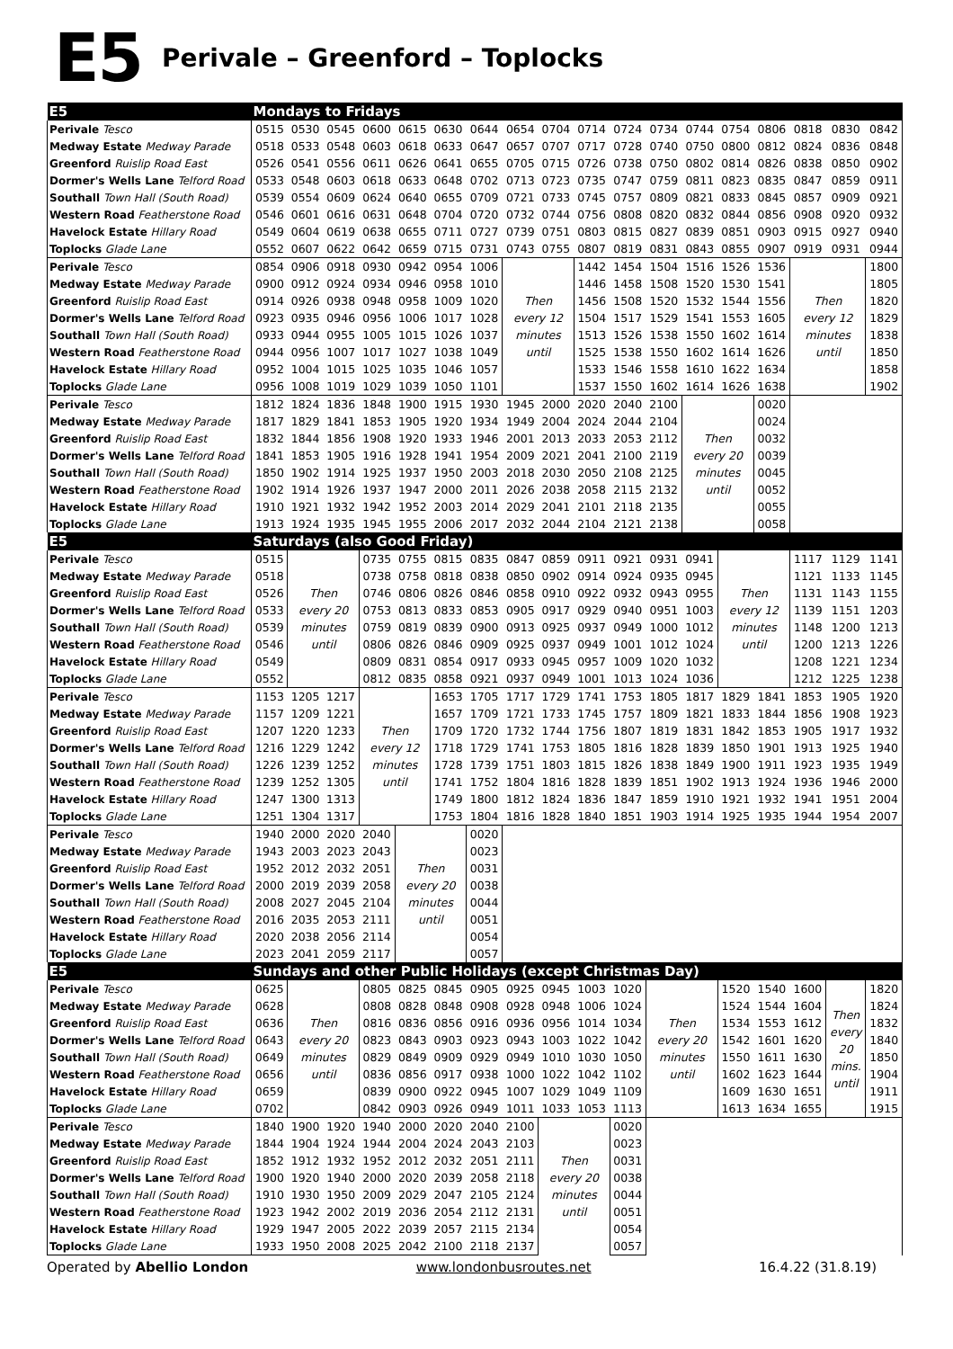E5 Perivale – Greenford – Toplocks
| E5 | Mondays to Fridays | | | | | | | | | | | | | | | | | |
| --- | --- | --- | --- | --- | --- | --- | --- | --- | --- | --- | --- | --- | --- | --- | --- | --- | --- | --- |
| Perivale Tesco | 0515 | 0530 | 0545 | 0600 | 0615 | 0630 | 0644 | 0654 | 0704 | 0714 | 0724 | 0734 | 0744 | 0754 | 0806 | 0818 | 0830 | 0842 |
| Medway Estate Medway Parade | 0518 | 0533 | 0548 | 0603 | 0618 | 0633 | 0647 | 0657 | 0707 | 0717 | 0728 | 0740 | 0750 | 0800 | 0812 | 0824 | 0836 | 0848 |
| Greenford Ruislip Road East | 0526 | 0541 | 0556 | 0611 | 0626 | 0641 | 0655 | 0705 | 0715 | 0726 | 0738 | 0750 | 0802 | 0814 | 0826 | 0838 | 0850 | 0902 |
| Dormer's Wells Lane Telford Road | 0533 | 0548 | 0603 | 0618 | 0633 | 0648 | 0702 | 0713 | 0723 | 0735 | 0747 | 0759 | 0811 | 0823 | 0835 | 0847 | 0859 | 0911 |
| Southall Town Hall (South Road) | 0539 | 0554 | 0609 | 0624 | 0640 | 0655 | 0709 | 0721 | 0733 | 0745 | 0757 | 0809 | 0821 | 0833 | 0845 | 0857 | 0909 | 0921 |
| Western Road Featherstone Road | 0546 | 0601 | 0616 | 0631 | 0648 | 0704 | 0720 | 0732 | 0744 | 0756 | 0808 | 0820 | 0832 | 0844 | 0856 | 0908 | 0920 | 0932 |
| Havelock Estate Hillary Road | 0549 | 0604 | 0619 | 0638 | 0655 | 0711 | 0727 | 0739 | 0751 | 0803 | 0815 | 0827 | 0839 | 0851 | 0903 | 0915 | 0927 | 0940 |
| Toplocks Glade Lane | 0552 | 0607 | 0622 | 0642 | 0659 | 0715 | 0731 | 0743 | 0755 | 0807 | 0819 | 0831 | 0843 | 0855 | 0907 | 0919 | 0931 | 0944 |
| Perivale Tesco | 0854 | 0906 | 0918 | 0930 | 0942 | 0954 | 1006 | Then every 12 minutes until | | 1442 | 1454 | 1504 | 1516 | 1526 | 1536 | Then every 12 minutes until | | 1800 |
| Medway Estate Medway Parade | 0900 | 0912 | 0924 | 0934 | 0946 | 0958 | 1010 | | | 1446 | 1458 | 1508 | 1520 | 1530 | 1541 | | | 1805 |
| Greenford Ruislip Road East | 0914 | 0926 | 0938 | 0948 | 0958 | 1009 | 1020 | | | 1456 | 1508 | 1520 | 1532 | 1544 | 1556 | | | 1820 |
| Dormer's Wells Lane Telford Road | 0923 | 0935 | 0946 | 0956 | 1006 | 1017 | 1028 | | | 1504 | 1517 | 1529 | 1541 | 1553 | 1605 | | | 1829 |
| Southall Town Hall (South Road) | 0933 | 0944 | 0955 | 1005 | 1015 | 1026 | 1037 | | | 1513 | 1526 | 1538 | 1550 | 1602 | 1614 | | | 1838 |
| Western Road Featherstone Road | 0944 | 0956 | 1007 | 1017 | 1027 | 1038 | 1049 | | | 1525 | 1538 | 1550 | 1602 | 1614 | 1626 | | | 1850 |
| Havelock Estate Hillary Road | 0952 | 1004 | 1015 | 1025 | 1035 | 1046 | 1057 | | | 1533 | 1546 | 1558 | 1610 | 1622 | 1634 | | | 1858 |
| Toplocks Glade Lane | 0956 | 1008 | 1019 | 1029 | 1039 | 1050 | 1101 | | | 1537 | 1550 | 1602 | 1614 | 1626 | 1638 | | | 1902 |
| Perivale Tesco | 1812 | 1824 | 1836 | 1848 | 1900 | 1915 | 1930 | 1945 | 2000 | 2020 | 2040 | 2100 | Then every 20 minutes until | | 0020 | | | |
| Medway Estate Medway Parade | 1817 | 1829 | 1841 | 1853 | 1905 | 1920 | 1934 | 1949 | 2004 | 2024 | 2044 | 2104 | | | 0024 | | | |
| Greenford Ruislip Road East | 1832 | 1844 | 1856 | 1908 | 1920 | 1933 | 1946 | 2001 | 2013 | 2033 | 2053 | 2112 | | | 0032 | | | |
| Dormer's Wells Lane Telford Road | 1841 | 1853 | 1905 | 1916 | 1928 | 1941 | 1954 | 2009 | 2021 | 2041 | 2100 | 2119 | | | 0039 | | | |
| Southall Town Hall (South Road) | 1850 | 1902 | 1914 | 1925 | 1937 | 1950 | 2003 | 2018 | 2030 | 2050 | 2108 | 2125 | | | 0045 | | | |
| Western Road Featherstone Road | 1902 | 1914 | 1926 | 1937 | 1947 | 2000 | 2011 | 2026 | 2038 | 2058 | 2115 | 2132 | | | 0052 | | | |
| Havelock Estate Hillary Road | 1910 | 1921 | 1932 | 1942 | 1952 | 2003 | 2014 | 2029 | 2041 | 2101 | 2118 | 2135 | | | 0055 | | | |
| Toplocks Glade Lane | 1913 | 1924 | 1935 | 1945 | 1955 | 2006 | 2017 | 2032 | 2044 | 2104 | 2121 | 2138 | | | 0058 | | | |
| E5 | Saturdays (also Good Friday) | | | | | | | | | | | | | | | | | |
| Perivale Tesco | 0515 | Then every 20 minutes until | | 0735 | 0755 | 0815 | 0835 | 0847 | 0859 | 0911 | 0921 | 0931 | 0941 | Then every 12 minutes until | | 1117 | 1129 | 1141 |
| Medway Estate Medway Parade | 0518 | | | 0738 | 0758 | 0818 | 0838 | 0850 | 0902 | 0914 | 0924 | 0935 | 0945 | | | 1121 | 1133 | 1145 |
| Greenford Ruislip Road East | 0526 | | | 0746 | 0806 | 0826 | 0846 | 0858 | 0910 | 0922 | 0932 | 0943 | 0955 | | | 1131 | 1143 | 1155 |
| Dormer's Wells Lane Telford Road | 0533 | | | 0753 | 0813 | 0833 | 0853 | 0905 | 0917 | 0929 | 0940 | 0951 | 1003 | | | 1139 | 1151 | 1203 |
| Southall Town Hall (South Road) | 0539 | | | 0759 | 0819 | 0839 | 0900 | 0913 | 0925 | 0937 | 0949 | 1000 | 1012 | | | 1148 | 1200 | 1213 |
| Western Road Featherstone Road | 0546 | | | 0806 | 0826 | 0846 | 0909 | 0925 | 0937 | 0949 | 1001 | 1012 | 1024 | | | 1200 | 1213 | 1226 |
| Havelock Estate Hillary Road | 0549 | | | 0809 | 0831 | 0854 | 0917 | 0933 | 0945 | 0957 | 1009 | 1020 | 1032 | | | 1208 | 1221 | 1234 |
| Toplocks Glade Lane | 0552 | | | 0812 | 0835 | 0858 | 0921 | 0937 | 0949 | 1001 | 1013 | 1024 | 1036 | | | 1212 | 1225 | 1238 |
| Perivale Tesco | 1153 | 1205 | 1217 | Then every 12 minutes until | | 1653 | 1705 | 1717 | 1729 | 1741 | 1753 | 1805 | 1817 | 1829 | 1841 | 1853 | 1905 | 1920 |
| Medway Estate Medway Parade | 1157 | 1209 | 1221 | | | 1657 | 1709 | 1721 | 1733 | 1745 | 1757 | 1809 | 1821 | 1833 | 1844 | 1856 | 1908 | 1923 |
| Greenford Ruislip Road East | 1207 | 1220 | 1233 | | | 1709 | 1720 | 1732 | 1744 | 1756 | 1807 | 1819 | 1831 | 1842 | 1853 | 1905 | 1917 | 1932 |
| Dormer's Wells Lane Telford Road | 1216 | 1229 | 1242 | | | 1718 | 1729 | 1741 | 1753 | 1805 | 1816 | 1828 | 1839 | 1850 | 1901 | 1913 | 1925 | 1940 |
| Southall Town Hall (South Road) | 1226 | 1239 | 1252 | | | 1728 | 1739 | 1751 | 1803 | 1815 | 1826 | 1838 | 1849 | 1900 | 1911 | 1923 | 1935 | 1949 |
| Western Road Featherstone Road | 1239 | 1252 | 1305 | | | 1741 | 1752 | 1804 | 1816 | 1828 | 1839 | 1851 | 1902 | 1913 | 1924 | 1936 | 1946 | 2000 |
| Havelock Estate Hillary Road | 1247 | 1300 | 1313 | | | 1749 | 1800 | 1812 | 1824 | 1836 | 1847 | 1859 | 1910 | 1921 | 1932 | 1941 | 1951 | 2004 |
| Toplocks Glade Lane | 1251 | 1304 | 1317 | | | 1753 | 1804 | 1816 | 1828 | 1840 | 1851 | 1903 | 1914 | 1925 | 1935 | 1944 | 1954 | 2007 |
| Perivale Tesco | 1940 | 2000 | 2020 | 2040 | Then every 20 minutes until | | 0020 | | | | | | | | | | | |
| Medway Estate Medway Parade | 1943 | 2003 | 2023 | 2043 | | | 0023 | | | | | | | | | | | |
| Greenford Ruislip Road East | 1952 | 2012 | 2032 | 2051 | | | 0031 | | | | | | | | | | | |
| Dormer's Wells Lane Telford Road | 2000 | 2019 | 2039 | 2058 | | | 0038 | | | | | | | | | | | |
| Southall Town Hall (South Road) | 2008 | 2027 | 2045 | 2104 | | | 0044 | | | | | | | | | | | |
| Western Road Featherstone Road | 2016 | 2035 | 2053 | 2111 | | | 0051 | | | | | | | | | | | |
| Havelock Estate Hillary Road | 2020 | 2038 | 2056 | 2114 | | | 0054 | | | | | | | | | | | |
| Toplocks Glade Lane | 2023 | 2041 | 2059 | 2117 | | | 0057 | | | | | | | | | | | |
| E5 | Sundays and other Public Holidays (except Christmas Day) | | | | | | | | | | | | | | | | | |
| Perivale Tesco | 0625 | Then every 20 minutes until | | 0805 | 0825 | 0845 | 0905 | 0925 | 0945 | 1003 | 1020 | Then every 20 minutes until | | 1520 | 1540 | 1600 | Then every 20 mins. until | 1820 |
| Medway Estate Medway Parade | 0628 | | | 0808 | 0828 | 0848 | 0908 | 0928 | 0948 | 1006 | 1024 | | | 1524 | 1544 | 1604 | | 1824 |
| Greenford Ruislip Road East | 0636 | | | 0816 | 0836 | 0856 | 0916 | 0936 | 0956 | 1014 | 1034 | | | 1534 | 1553 | 1612 | | 1832 |
| Dormer's Wells Lane Telford Road | 0643 | | | 0823 | 0843 | 0903 | 0923 | 0943 | 1003 | 1022 | 1042 | | | 1542 | 1601 | 1620 | | 1840 |
| Southall Town Hall (South Road) | 0649 | | | 0829 | 0849 | 0909 | 0929 | 0949 | 1010 | 1030 | 1050 | | | 1550 | 1611 | 1630 | | 1850 |
| Western Road Featherstone Road | 0656 | | | 0836 | 0856 | 0917 | 0938 | 1000 | 1022 | 1042 | 1102 | | | 1602 | 1623 | 1644 | | 1904 |
| Havelock Estate Hillary Road | 0659 | | | 0839 | 0900 | 0922 | 0945 | 1007 | 1029 | 1049 | 1109 | | | 1609 | 1630 | 1651 | | 1911 |
| Toplocks Glade Lane | 0702 | | | 0842 | 0903 | 0926 | 0949 | 1011 | 1033 | 1053 | 1113 | | | 1613 | 1634 | 1655 | | 1915 |
| Perivale Tesco | 1840 | 1900 | 1920 | 1940 | 2000 | 2020 | 2040 | 2100 | Then every 20 minutes until | | 0020 | | | | | | | |
| Medway Estate Medway Parade | 1844 | 1904 | 1924 | 1944 | 2004 | 2024 | 2043 | 2103 | | | 0023 | | | | | | | |
| Greenford Ruislip Road East | 1852 | 1912 | 1932 | 1952 | 2012 | 2032 | 2051 | 2111 | | | 0031 | | | | | | | |
| Dormer's Wells Lane Telford Road | 1900 | 1920 | 1940 | 2000 | 2020 | 2039 | 2058 | 2118 | | | 0038 | | | | | | | |
| Southall Town Hall (South Road) | 1910 | 1930 | 1950 | 2009 | 2029 | 2047 | 2105 | 2124 | | | 0044 | | | | | | | |
| Western Road Featherstone Road | 1923 | 1942 | 2002 | 2019 | 2036 | 2054 | 2112 | 2131 | | | 0051 | | | | | | | |
| Havelock Estate Hillary Road | 1929 | 1947 | 2005 | 2022 | 2039 | 2057 | 2115 | 2134 | | | 0054 | | | | | | | |
| Toplocks Glade Lane | 1933 | 1950 | 2008 | 2025 | 2042 | 2100 | 2118 | 2137 | | | 0057 | | | | | | | |
Operated by Abellio London www.londonbusroutes.net 16.4.22 (31.8.19)